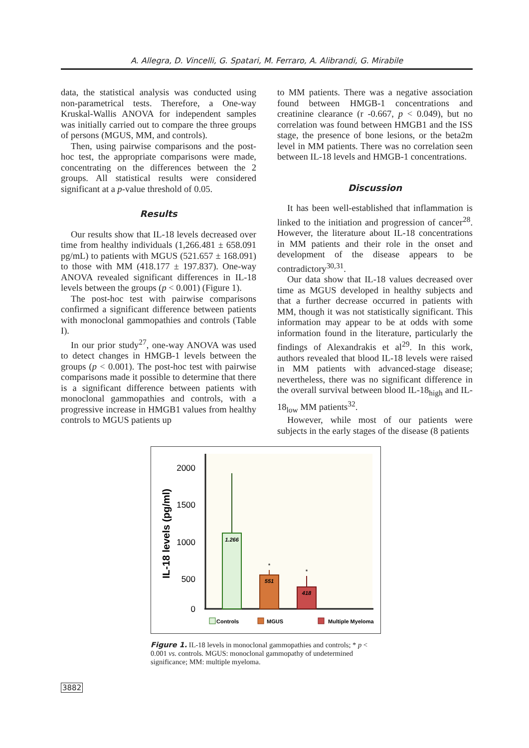A. Allegra, D. Vincelli, G. Spatari, M. Ferraro, A. Alibrandi, G. Mirabile
data, the statistical analysis was conducted using non-parametrical tests. Therefore, a One-way Kruskal-Wallis ANOVA for independent samples was initially carried out to compare the three groups of persons (MGUS, MM, and controls).
Then, using pairwise comparisons and the post-hoc test, the appropriate comparisons were made, concentrating on the differences between the 2 groups. All statistical results were considered significant at a p-value threshold of 0.05.
Results
Our results show that IL-18 levels decreased over time from healthy individuals (1,266.481 ± 658.091 pg/mL) to patients with MGUS (521.657 ± 168.091) to those with MM (418.177 ± 197.837). One-way ANOVA revealed significant differences in IL-18 levels between the groups (p < 0.001) (Figure 1).
The post-hoc test with pairwise comparisons confirmed a significant difference between patients with monoclonal gammopathies and controls (Table I).
In our prior study<sup>27</sup>, one-way ANOVA was used to detect changes in HMGB-1 levels between the groups (p < 0.001). The post-hoc test with pairwise comparisons made it possible to determine that there is a significant difference between patients with monoclonal gammopathies and controls, with a progressive increase in HMGB1 values from healthy controls to MGUS patients up
to MM patients. There was a negative association found between HMGB-1 concentrations and creatinine clearance (r -0.667, p < 0.049), but no correlation was found between HMGB1 and the ISS stage, the presence of bone lesions, or the beta2m level in MM patients. There was no correlation seen between IL-18 levels and HMGB-1 concentrations.
Discussion
It has been well-established that inflammation is linked to the initiation and progression of cancer<sup>28</sup>. However, the literature about IL-18 concentrations in MM patients and their role in the onset and development of the disease appears to be contradictory<sup>30,31</sup>.
Our data show that IL-18 values decreased over time as MGUS developed in healthy subjects and that a further decrease occurred in patients with MM, though it was not statistically significant. This information may appear to be at odds with some information found in the literature, particularly the findings of Alexandrakis et al<sup>29</sup>. In this work, authors revealed that blood IL-18 levels were raised in MM patients with advanced-stage disease; nevertheless, there was no significant difference in the overall survival between blood IL-18<sub>high</sub> and IL-18<sub>low</sub> MM patients<sup>32</sup>.
However, while most of our patients were subjects in the early stages of the disease (8 patients
2000
1500
1000
500
0
IL-18 levels (pg/ml)
1.266
*
551
*
418
Controls
MGUS
Multiple Myeloma
Figure 1. IL-18 levels in monoclonal gammopathies and controls; * p < 0.001 vs. controls. MGUS: monoclonal gammopathy of undetermined significance; MM: multiple myeloma.
3882